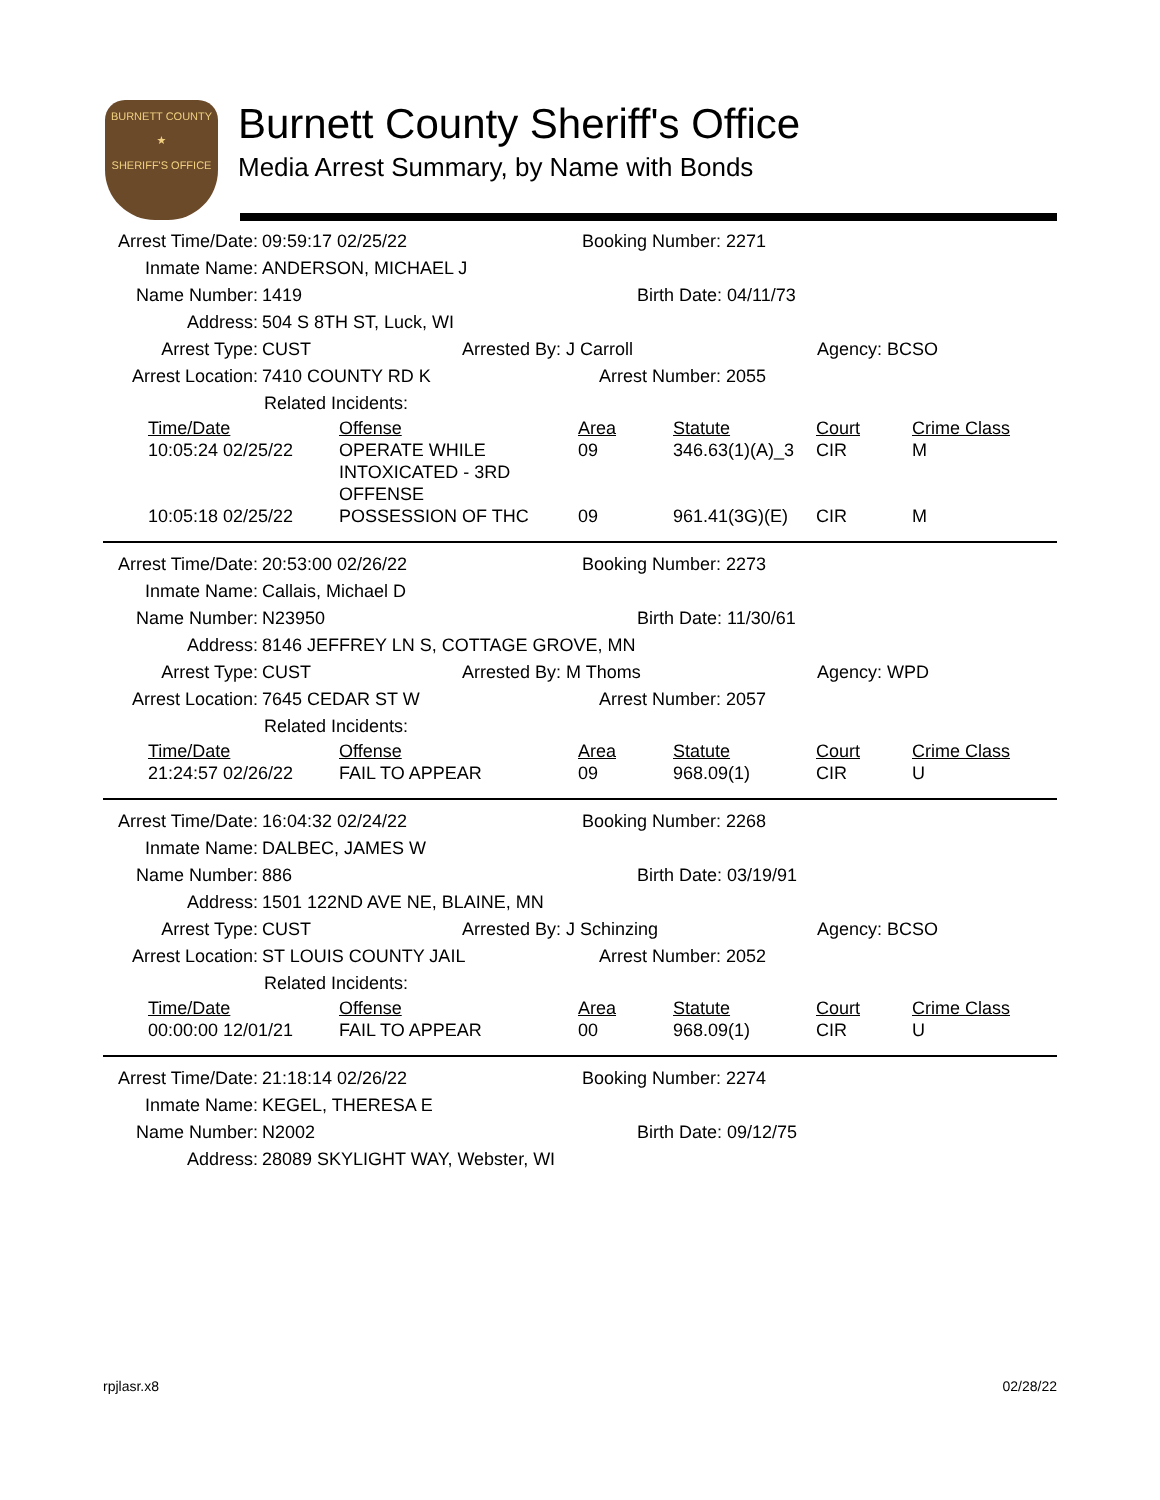BURNETT COUNTY
★
SHERIFF'S OFFICE
Burnett County Sheriff's Office
Media Arrest Summary, by Name with Bonds
Arrest Time/Date: 09:59:17 02/25/22 Booking Number: 2271
Inmate Name: ANDERSON, MICHAEL J
Name Number: 1419 Birth Date: 04/11/73
Address: 504 S 8TH ST, Luck, WI
Arrest Type: CUST Arrested By: J Carroll Agency: BCSO
Arrest Location: 7410 COUNTY RD K Arrest Number: 2055
Related Incidents:
| Time/Date | Offense | Area | Statute | Court | Crime Class |
| --- | --- | --- | --- | --- | --- |
| 10:05:24 02/25/22 | OPERATE WHILE INTOXICATED - 3RD OFFENSE | 09 | 346.63(1)(A)_3 | CIR | M |
| 10:05:18 02/25/22 | POSSESSION OF THC | 09 | 961.41(3G)(E) | CIR | M |
Arrest Time/Date: 20:53:00 02/26/22 Booking Number: 2273
Inmate Name: Callais, Michael D
Name Number: N23950 Birth Date: 11/30/61
Address: 8146 JEFFREY LN S, COTTAGE GROVE, MN
Arrest Type: CUST Arrested By: M Thoms Agency: WPD
Arrest Location: 7645 CEDAR ST W Arrest Number: 2057
Related Incidents:
| Time/Date | Offense | Area | Statute | Court | Crime Class |
| --- | --- | --- | --- | --- | --- |
| 21:24:57 02/26/22 | FAIL TO APPEAR | 09 | 968.09(1) | CIR | U |
Arrest Time/Date: 16:04:32 02/24/22 Booking Number: 2268
Inmate Name: DALBEC, JAMES W
Name Number: 886 Birth Date: 03/19/91
Address: 1501 122ND AVE NE, BLAINE, MN
Arrest Type: CUST Arrested By: J Schinzing Agency: BCSO
Arrest Location: ST LOUIS COUNTY JAIL Arrest Number: 2052
Related Incidents:
| Time/Date | Offense | Area | Statute | Court | Crime Class |
| --- | --- | --- | --- | --- | --- |
| 00:00:00 12/01/21 | FAIL TO APPEAR | 00 | 968.09(1) | CIR | U |
Arrest Time/Date: 21:18:14 02/26/22 Booking Number: 2274
Inmate Name: KEGEL, THERESA E
Name Number: N2002 Birth Date: 09/12/75
Address: 28089 SKYLIGHT WAY, Webster, WI
rpjlasr.x8 02/28/22